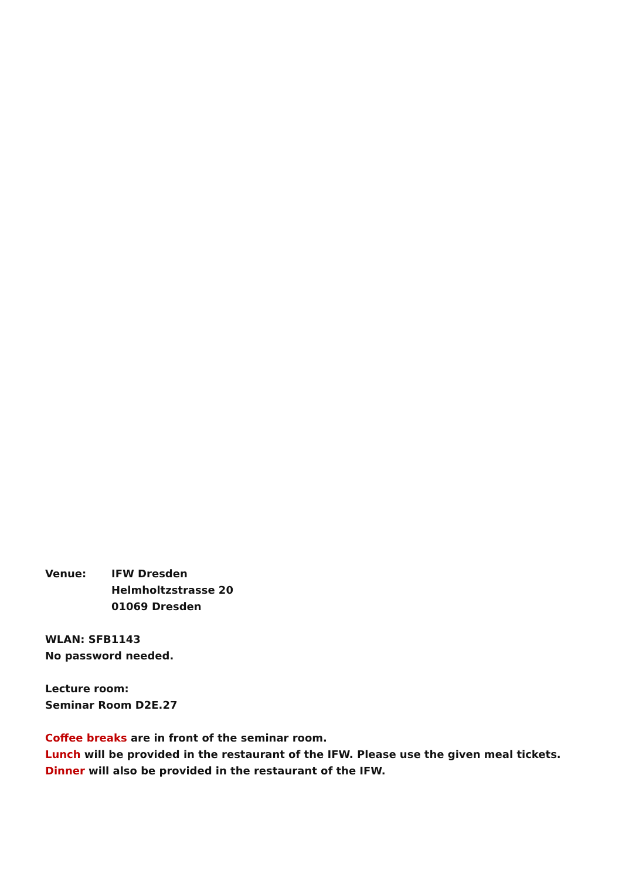Venue: IFW Dresden
Helmholtzstrasse 20
01069 Dresden
WLAN: SFB1143
No password needed.
Lecture room:
Seminar Room D2E.27
Coffee breaks are in front of the seminar room.
Lunch will be provided in the restaurant of the IFW. Please use the given meal tickets.
Dinner will also be provided in the restaurant of the IFW.